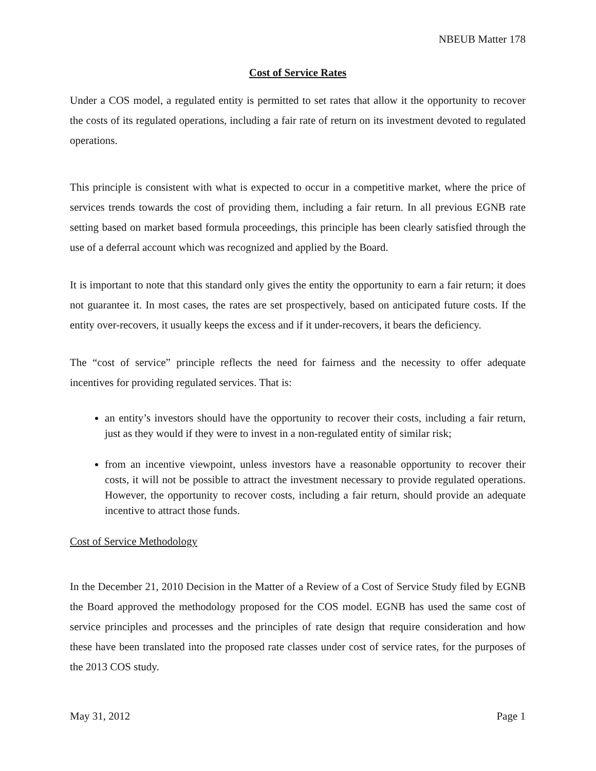NBEUB Matter 178
Cost of Service Rates
Under a COS model, a regulated entity is permitted to set rates that allow it the opportunity to recover the costs of its regulated operations, including a fair rate of return on its investment devoted to regulated operations.
This principle is consistent with what is expected to occur in a competitive market, where the price of services trends towards the cost of providing them, including a fair return. In all previous EGNB rate setting based on market based formula proceedings, this principle has been clearly satisfied through the use of a deferral account which was recognized and applied by the Board.
It is important to note that this standard only gives the entity the opportunity to earn a fair return; it does not guarantee it. In most cases, the rates are set prospectively, based on anticipated future costs. If the entity over-recovers, it usually keeps the excess and if it under-recovers, it bears the deficiency.
The “cost of service” principle reflects the need for fairness and the necessity to offer adequate incentives for providing regulated services. That is:
an entity’s investors should have the opportunity to recover their costs, including a fair return, just as they would if they were to invest in a non-regulated entity of similar risk;
from an incentive viewpoint, unless investors have a reasonable opportunity to recover their costs, it will not be possible to attract the investment necessary to provide regulated operations. However, the opportunity to recover costs, including a fair return, should provide an adequate incentive to attract those funds.
Cost of Service Methodology
In the December 21, 2010 Decision in the Matter of a Review of a Cost of Service Study filed by EGNB the Board approved the methodology proposed for the COS model. EGNB has used the same cost of service principles and processes and the principles of rate design that require consideration and how these have been translated into the proposed rate classes under cost of service rates, for the purposes of the 2013 COS study.
May 31, 2012 Page 1